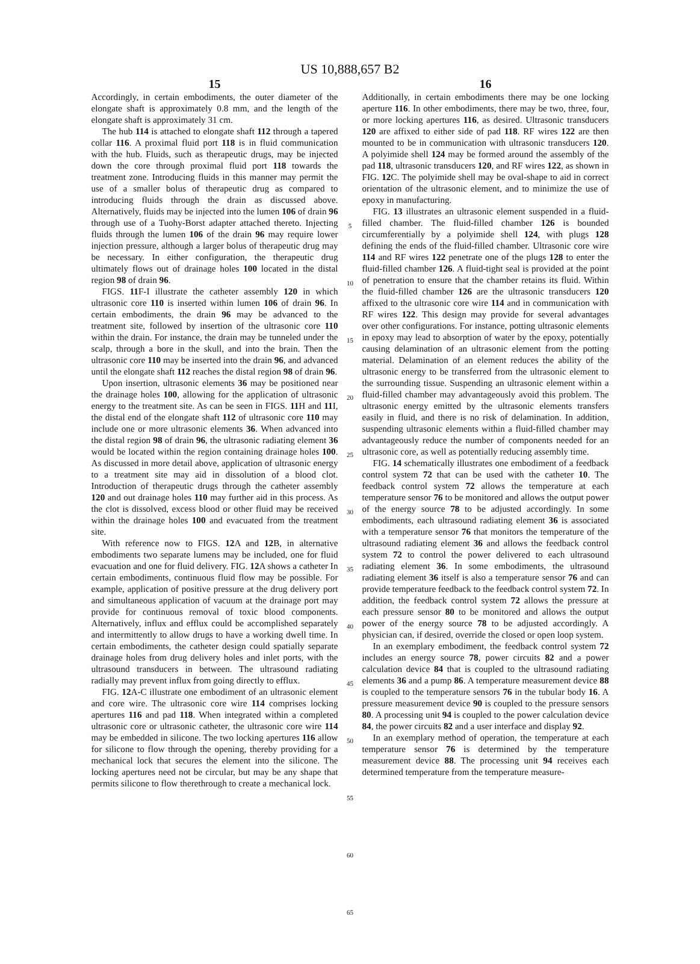US 10,888,657 B2
15
Accordingly, in certain embodiments, the outer diameter of the elongate shaft is approximately 0.8 mm, and the length of the elongate shaft is approximately 31 cm.
The hub 114 is attached to elongate shaft 112 through a tapered collar 116. A proximal fluid port 118 is in fluid communication with the hub. Fluids, such as therapeutic drugs, may be injected down the core through proximal fluid port 118 towards the treatment zone. Introducing fluids in this manner may permit the use of a smaller bolus of therapeutic drug as compared to introducing fluids through the drain as discussed above. Alternatively, fluids may be injected into the lumen 106 of drain 96 through use of a Tuohy-Borst adapter attached thereto. Injecting fluids through the lumen 106 of the drain 96 may require lower injection pressure, although a larger bolus of therapeutic drug may be necessary. In either configuration, the therapeutic drug ultimately flows out of drainage holes 100 located in the distal region 98 of drain 96.
FIGS. 11 F-I illustrate the catheter assembly 120 in which ultrasonic core 110 is inserted within lumen 106 of drain 96. In certain embodiments, the drain 96 may be advanced to the treatment site, followed by insertion of the ultrasonic core 110 within the drain. For instance, the drain may be tunneled under the scalp, through a bore in the skull, and into the brain. Then the ultrasonic core 110 may be inserted into the drain 96, and advanced until the elongate shaft 112 reaches the distal region 98 of drain 96.
Upon insertion, ultrasonic elements 36 may be positioned near the drainage holes 100, allowing for the application of ultrasonic energy to the treatment site. As can be seen in FIGS. 11 H and 11 I, the distal end of the elongate shaft 112 of ultrasonic core 110 may include one or more ultrasonic elements 36. When advanced into the distal region 98 of drain 96, the ultrasonic radiating element 36 would be located within the region containing drainage holes 100. As discussed in more detail above, application of ultrasonic energy to a treatment site may aid in dissolution of a blood clot. Introduction of therapeutic drugs through the catheter assembly 120 and out drainage holes 110 may further aid in this process. As the clot is dissolved, excess blood or other fluid may be received within the drainage holes 100 and evacuated from the treatment site.
With reference now to FIGS. 12 A and 12 B, in alternative embodiments two separate lumens may be included, one for fluid evacuation and one for fluid delivery. FIG. 12 A shows a catheter In certain embodiments, continuous fluid flow may be possible. For example, application of positive pressure at the drug delivery port and simultaneous application of vacuum at the drainage port may provide for continuous removal of toxic blood components. Alternatively, influx and efflux could be accomplished separately and intermittently to allow drugs to have a working dwell time. In certain embodiments, the catheter design could spatially separate drainage holes from drug delivery holes and inlet ports, with the ultrasound transducers in between. The ultrasound radiating radially may prevent influx from going directly to efflux.
FIG. 12 A-C illustrate one embodiment of an ultrasonic element and core wire. The ultrasonic core wire 114 comprises locking apertures 116 and pad 118. When integrated within a completed ultrasonic core or ultrasonic catheter, the ultrasonic core wire 114 may be embedded in silicone. The two locking apertures 116 allow for silicone to flow through the opening, thereby providing for a mechanical lock that secures the element into the silicone. The locking apertures need not be circular, but may be any shape that permits silicone to flow therethrough to create a mechanical lock.
5
10
15
20
25
30
35
40
45
50
55
60
65
16
Additionally, in certain embodiments there may be one locking aperture 116. In other embodiments, there may be two, three, four, or more locking apertures 116, as desired. Ultrasonic transducers 120 are affixed to either side of pad 118. RF wires 122 are then mounted to be in communication with ultrasonic transducers 120. A polyimide shell 124 may be formed around the assembly of the pad 118, ultrasonic transducers 120, and RF wires 122, as shown in FIG. 12 C. The polyimide shell may be oval-shape to aid in correct orientation of the ultrasonic element, and to minimize the use of epoxy in manufacturing.
FIG. 13 illustrates an ultrasonic element suspended in a fluid-filled chamber. The fluid-filled chamber 126 is bounded circumferentially by a polyimide shell 124, with plugs 128 defining the ends of the fluid-filled chamber. Ultrasonic core wire 114 and RF wires 122 penetrate one of the plugs 128 to enter the fluid-filled chamber 126. A fluid-tight seal is provided at the point of penetration to ensure that the chamber retains its fluid. Within the fluid-filled chamber 126 are the ultrasonic transducers 120 affixed to the ultrasonic core wire 114 and in communication with RF wires 122. This design may provide for several advantages over other configurations. For instance, potting ultrasonic elements in epoxy may lead to absorption of water by the epoxy, potentially causing delamination of an ultrasonic element from the potting material. Delamination of an element reduces the ability of the ultrasonic energy to be transferred from the ultrasonic element to the surrounding tissue. Suspending an ultrasonic element within a fluid-filled chamber may advantageously avoid this problem. The ultrasonic energy emitted by the ultrasonic elements transfers easily in fluid, and there is no risk of delamination. In addition, suspending ultrasonic elements within a fluid-filled chamber may advantageously reduce the number of components needed for an ultrasonic core, as well as potentially reducing assembly time.
FIG. 14 schematically illustrates one embodiment of a feedback control system 72 that can be used with the catheter 10. The feedback control system 72 allows the temperature at each temperature sensor 76 to be monitored and allows the output power of the energy source 78 to be adjusted accordingly. In some embodiments, each ultrasound radiating element 36 is associated with a temperature sensor 76 that monitors the temperature of the ultrasound radiating element 36 and allows the feedback control system 72 to control the power delivered to each ultrasound radiating element 36. In some embodiments, the ultrasound radiating element 36 itself is also a temperature sensor 76 and can provide temperature feedback to the feedback control system 72. In addition, the feedback control system 72 allows the pressure at each pressure sensor 80 to be monitored and allows the output power of the energy source 78 to be adjusted accordingly. A physician can, if desired, override the closed or open loop system.
In an exemplary embodiment, the feedback control system 72 includes an energy source 78, power circuits 82 and a power calculation device 84 that is coupled to the ultrasound radiating elements 36 and a pump 86. A temperature measurement device 88 is coupled to the temperature sensors 76 in the tubular body 16. A pressure measurement device 90 is coupled to the pressure sensors 80. A processing unit 94 is coupled to the power calculation device 84, the power circuits 82 and a user interface and display 92.
In an exemplary method of operation, the temperature at each temperature sensor 76 is determined by the temperature measurement device 88. The processing unit 94 receives each determined temperature from the temperature measure-